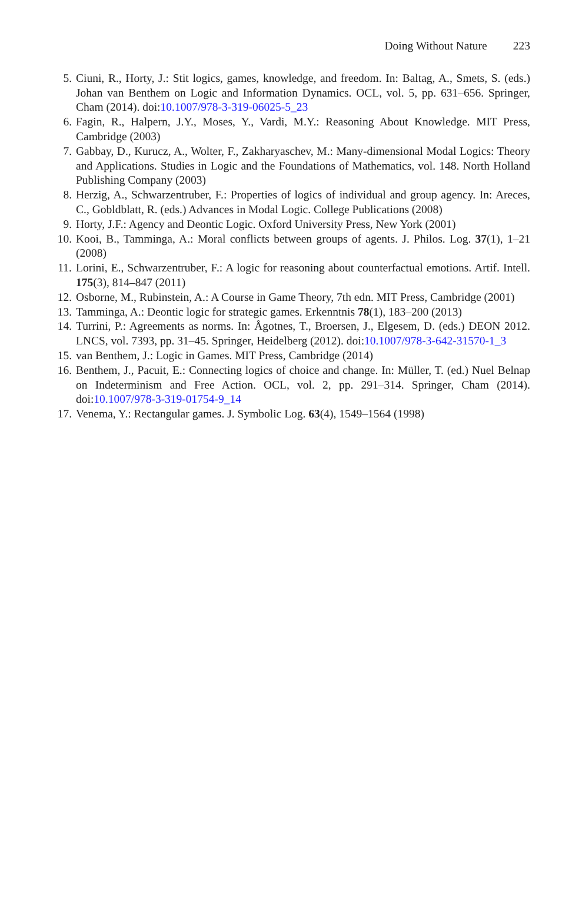Doing Without Nature 223
5. Ciuni, R., Horty, J.: Stit logics, games, knowledge, and freedom. In: Baltag, A., Smets, S. (eds.) Johan van Benthem on Logic and Information Dynamics. OCL, vol. 5, pp. 631–656. Springer, Cham (2014). doi:10.1007/978-3-319-06025-5_23
6. Fagin, R., Halpern, J.Y., Moses, Y., Vardi, M.Y.: Reasoning About Knowledge. MIT Press, Cambridge (2003)
7. Gabbay, D., Kurucz, A., Wolter, F., Zakharyaschev, M.: Many-dimensional Modal Logics: Theory and Applications. Studies in Logic and the Foundations of Mathematics, vol. 148. North Holland Publishing Company (2003)
8. Herzig, A., Schwarzentruber, F.: Properties of logics of individual and group agency. In: Areces, C., Gobldblatt, R. (eds.) Advances in Modal Logic. College Publications (2008)
9. Horty, J.F.: Agency and Deontic Logic. Oxford University Press, New York (2001)
10. Kooi, B., Tamminga, A.: Moral conflicts between groups of agents. J. Philos. Log. 37(1), 1–21 (2008)
11. Lorini, E., Schwarzentruber, F.: A logic for reasoning about counterfactual emotions. Artif. Intell. 175(3), 814–847 (2011)
12. Osborne, M., Rubinstein, A.: A Course in Game Theory, 7th edn. MIT Press, Cambridge (2001)
13. Tamminga, A.: Deontic logic for strategic games. Erkenntnis 78(1), 183–200 (2013)
14. Turrini, P.: Agreements as norms. In: Ågotnes, T., Broersen, J., Elgesem, D. (eds.) DEON 2012. LNCS, vol. 7393, pp. 31–45. Springer, Heidelberg (2012). doi:10.1007/978-3-642-31570-1_3
15. van Benthem, J.: Logic in Games. MIT Press, Cambridge (2014)
16. Benthem, J., Pacuit, E.: Connecting logics of choice and change. In: Müller, T. (ed.) Nuel Belnap on Indeterminism and Free Action. OCL, vol. 2, pp. 291–314. Springer, Cham (2014). doi:10.1007/978-3-319-01754-9_14
17. Venema, Y.: Rectangular games. J. Symbolic Log. 63(4), 1549–1564 (1998)